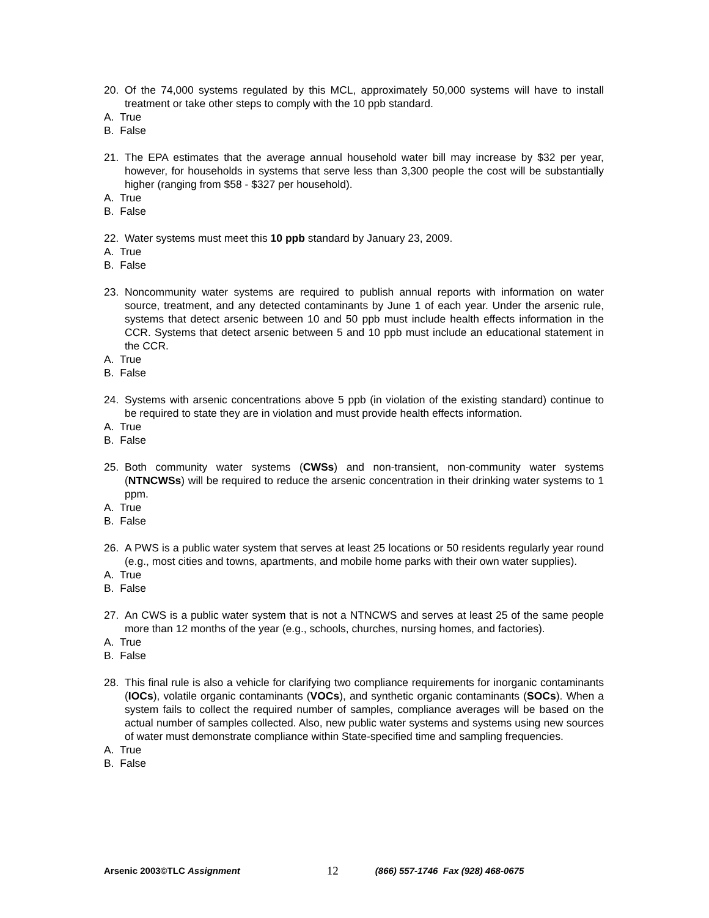20. Of the 74,000 systems regulated by this MCL, approximately 50,000 systems will have to install treatment or take other steps to comply with the 10 ppb standard.
A. True
B. False
21. The EPA estimates that the average annual household water bill may increase by $32 per year, however, for households in systems that serve less than 3,300 people the cost will be substantially higher (ranging from $58 - $327 per household).
A. True
B. False
22. Water systems must meet this 10 ppb standard by January 23, 2009.
A. True
B. False
23. Noncommunity water systems are required to publish annual reports with information on water source, treatment, and any detected contaminants by June 1 of each year. Under the arsenic rule, systems that detect arsenic between 10 and 50 ppb must include health effects information in the CCR. Systems that detect arsenic between 5 and 10 ppb must include an educational statement in the CCR.
A. True
B. False
24. Systems with arsenic concentrations above 5 ppb (in violation of the existing standard) continue to be required to state they are in violation and must provide health effects information.
A. True
B. False
25. Both community water systems (CWSs) and non-transient, non-community water systems (NTNCWSs) will be required to reduce the arsenic concentration in their drinking water systems to 1 ppm.
A. True
B. False
26. A PWS is a public water system that serves at least 25 locations or 50 residents regularly year round (e.g., most cities and towns, apartments, and mobile home parks with their own water supplies).
A. True
B. False
27. An CWS is a public water system that is not a NTNCWS and serves at least 25 of the same people more than 12 months of the year (e.g., schools, churches, nursing homes, and factories).
A. True
B. False
28. This final rule is also a vehicle for clarifying two compliance requirements for inorganic contaminants (IOCs), volatile organic contaminants (VOCs), and synthetic organic contaminants (SOCs). When a system fails to collect the required number of samples, compliance averages will be based on the actual number of samples collected. Also, new public water systems and systems using new sources of water must demonstrate compliance within State-specified time and sampling frequencies.
A. True
B. False
Arsenic 2003©TLC Assignment 12 (866) 557-1746 Fax (928) 468-0675